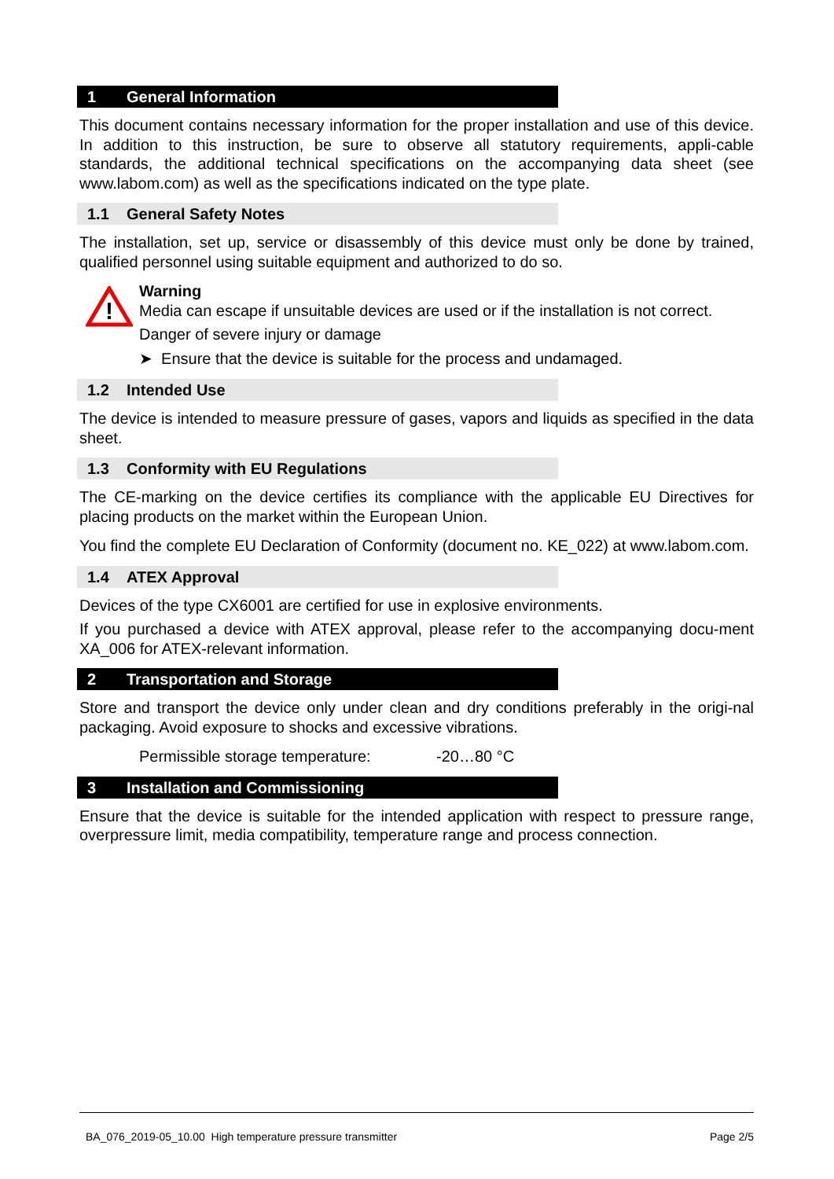1 General Information
This document contains necessary information for the proper installation and use of this device. In addition to this instruction, be sure to observe all statutory requirements, appli-cable standards, the additional technical specifications on the accompanying data sheet (see www.labom.com) as well as the specifications indicated on the type plate.
1.1 General Safety Notes
The installation, set up, service or disassembly of this device must only be done by trained, qualified personnel using suitable equipment and authorized to do so.
!
Warning
Media can escape if unsuitable devices are used or if the installation is not correct.
Danger of severe injury or damage
➤ Ensure that the device is suitable for the process and undamaged.
1.2 Intended Use
The device is intended to measure pressure of gases, vapors and liquids as specified in the data sheet.
1.3 Conformity with EU Regulations
The CE-marking on the device certifies its compliance with the applicable EU Directives for placing products on the market within the European Union.
You find the complete EU Declaration of Conformity (document no. KE_022) at www.labom.com.
1.4 ATEX Approval
Devices of the type CX6001 are certified for use in explosive environments.
If you purchased a device with ATEX approval, please refer to the accompanying docu-ment XA_006 for ATEX-relevant information.
2 Transportation and Storage
Store and transport the device only under clean and dry conditions preferably in the origi-nal packaging. Avoid exposure to shocks and excessive vibrations.
Permissible storage temperature: -20…80 °C
3 Installation and Commissioning
Ensure that the device is suitable for the intended application with respect to pressure range, overpressure limit, media compatibility, temperature range and process connection.
BA_076_2019-05_10.00 High temperature pressure transmitter Page 2/5